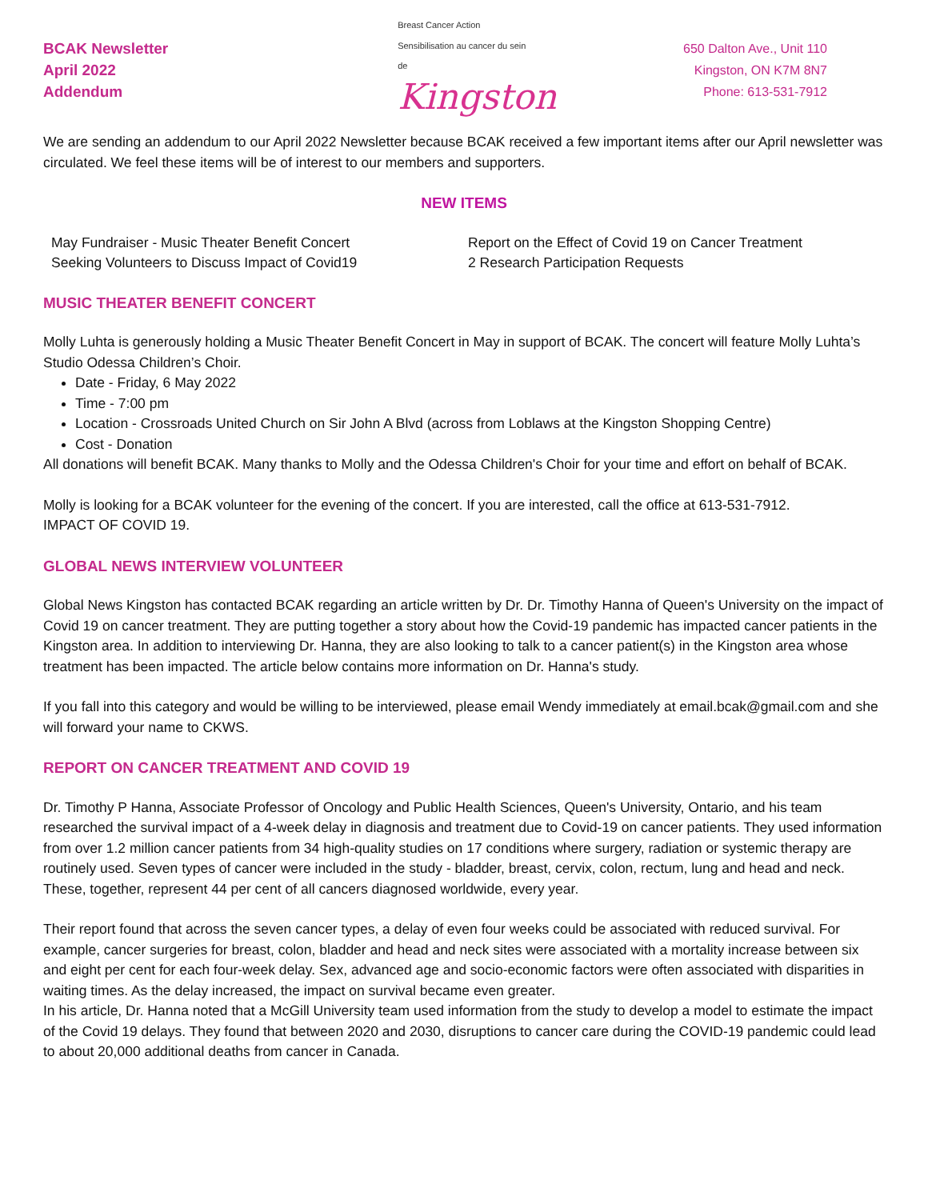BCAK Newsletter
April 2022
Addendum
Breast Cancer Action
Sensibilisation au cancer du sein de
Kingston
650 Dalton Ave., Unit 110
Kingston, ON K7M 8N7
Phone: 613-531-7912
We are sending an addendum to our April 2022 Newsletter because BCAK received a few important items after our April newsletter was circulated. We feel these items will be of interest to our members and supporters.
NEW ITEMS
May Fundraiser - Music Theater Benefit Concert
Seeking Volunteers to Discuss Impact of Covid19
Report on the Effect of Covid 19 on Cancer Treatment
2 Research Participation Requests
MUSIC THEATER BENEFIT CONCERT
Molly Luhta is generously holding a Music Theater Benefit Concert in May in support of BCAK. The concert will feature Molly Luhta’s Studio Odessa Children’s Choir.
Date - Friday, 6 May 2022
Time - 7:00 pm
Location - Crossroads United Church on Sir John A Blvd (across from Loblaws at the Kingston Shopping Centre)
Cost - Donation
All donations will benefit BCAK. Many thanks to Molly and the Odessa Children's Choir for your time and effort on behalf of BCAK.
Molly is looking for a BCAK volunteer for the evening of the concert. If you are interested, call the office at 613-531-7912.
IMPACT OF COVID 19.
GLOBAL NEWS INTERVIEW VOLUNTEER
Global News Kingston has contacted BCAK regarding an article written by Dr. Dr. Timothy Hanna of Queen's University on the impact of Covid 19 on cancer treatment. They are putting together a story about how the Covid-19 pandemic has impacted cancer patients in the Kingston area. In addition to interviewing Dr. Hanna, they are also looking to talk to a cancer patient(s) in the Kingston area whose treatment has been impacted. The article below contains more information on Dr. Hanna's study.
If you fall into this category and would be willing to be interviewed, please email Wendy immediately at email.bcak@gmail.com and she will forward your name to CKWS.
REPORT ON CANCER TREATMENT AND COVID 19
Dr. Timothy P Hanna, Associate Professor of Oncology and Public Health Sciences, Queen's University, Ontario, and his team researched the survival impact of a 4-week delay in diagnosis and treatment due to Covid-19 on cancer patients. They used information from over 1.2 million cancer patients from 34 high-quality studies on 17 conditions where surgery, radiation or systemic therapy are routinely used. Seven types of cancer were included in the study - bladder, breast, cervix, colon, rectum, lung and head and neck. These, together, represent 44 per cent of all cancers diagnosed worldwide, every year.
Their report found that across the seven cancer types, a delay of even four weeks could be associated with reduced survival. For example, cancer surgeries for breast, colon, bladder and head and neck sites were associated with a mortality increase between six and eight per cent for each four-week delay. Sex, advanced age and socio-economic factors were often associated with disparities in waiting times. As the delay increased, the impact on survival became even greater.
In his article, Dr. Hanna noted that a McGill University team used information from the study to develop a model to estimate the impact of the Covid 19 delays. They found that between 2020 and 2030, disruptions to cancer care during the COVID-19 pandemic could lead to about 20,000 additional deaths from cancer in Canada.